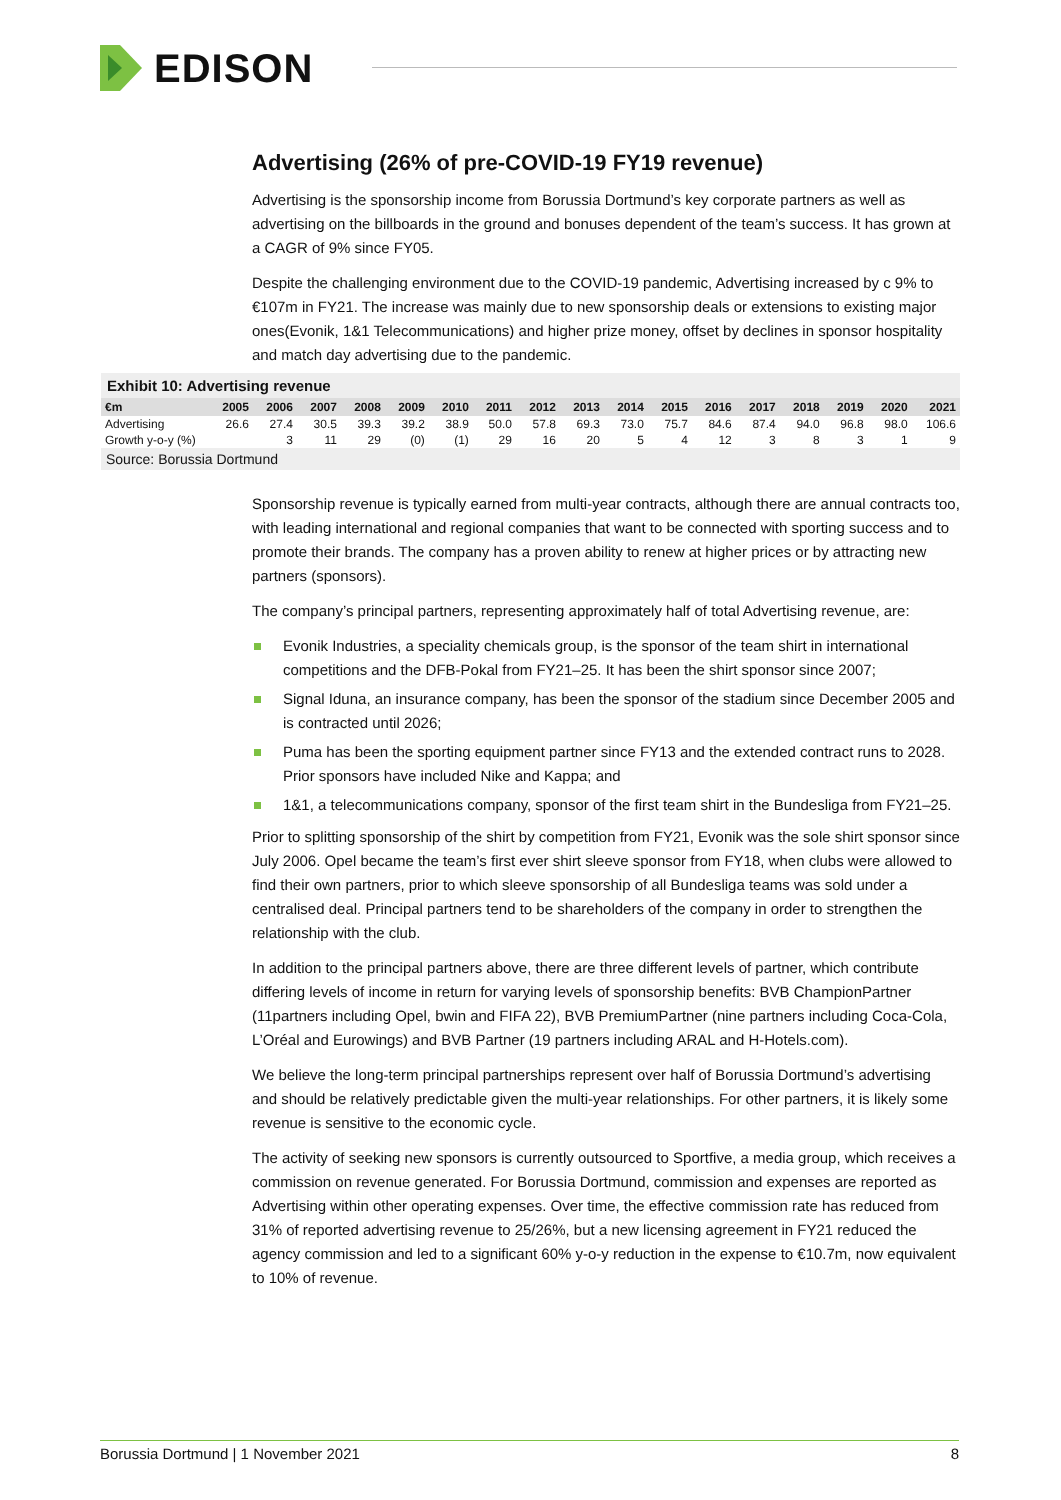EDISON
Advertising (26% of pre-COVID-19 FY19 revenue)
Advertising is the sponsorship income from Borussia Dortmund’s key corporate partners as well as advertising on the billboards in the ground and bonuses dependent of the team’s success. It has grown at a CAGR of 9% since FY05.
Despite the challenging environment due to the COVID-19 pandemic, Advertising increased by c 9% to €107m in FY21. The increase was mainly due to new sponsorship deals or extensions to existing major ones(Evonik, 1&1 Telecommunications) and higher prize money, offset by declines in sponsor hospitality and match day advertising due to the pandemic.
Exhibit 10: Advertising revenue
| €m | 2005 | 2006 | 2007 | 2008 | 2009 | 2010 | 2011 | 2012 | 2013 | 2014 | 2015 | 2016 | 2017 | 2018 | 2019 | 2020 | 2021 |
| --- | --- | --- | --- | --- | --- | --- | --- | --- | --- | --- | --- | --- | --- | --- | --- | --- | --- |
| Advertising | 26.6 | 27.4 | 30.5 | 39.3 | 39.2 | 38.9 | 50.0 | 57.8 | 69.3 | 73.0 | 75.7 | 84.6 | 87.4 | 94.0 | 96.8 | 98.0 | 106.6 |
| Growth y-o-y (%) | | 3 | 11 | 29 | (0) | (1) | 29 | 16 | 20 | 5 | 4 | 12 | 3 | 8 | 3 | 1 | 9 |
Source: Borussia Dortmund
Sponsorship revenue is typically earned from multi-year contracts, although there are annual contracts too, with leading international and regional companies that want to be connected with sporting success and to promote their brands. The company has a proven ability to renew at higher prices or by attracting new partners (sponsors).
The company’s principal partners, representing approximately half of total Advertising revenue, are:
Evonik Industries, a speciality chemicals group, is the sponsor of the team shirt in international competitions and the DFB-Pokal from FY21–25. It has been the shirt sponsor since 2007;
Signal Iduna, an insurance company, has been the sponsor of the stadium since December 2005 and is contracted until 2026;
Puma has been the sporting equipment partner since FY13 and the extended contract runs to 2028. Prior sponsors have included Nike and Kappa; and
1&1, a telecommunications company, sponsor of the first team shirt in the Bundesliga from FY21–25.
Prior to splitting sponsorship of the shirt by competition from FY21, Evonik was the sole shirt sponsor since July 2006. Opel became the team’s first ever shirt sleeve sponsor from FY18, when clubs were allowed to find their own partners, prior to which sleeve sponsorship of all Bundesliga teams was sold under a centralised deal. Principal partners tend to be shareholders of the company in order to strengthen the relationship with the club.
In addition to the principal partners above, there are three different levels of partner, which contribute differing levels of income in return for varying levels of sponsorship benefits: BVB ChampionPartner (11partners including Opel, bwin and FIFA 22), BVB PremiumPartner (nine partners including Coca-Cola, L’Oréal and Eurowings) and BVB Partner (19 partners including ARAL and H-Hotels.com).
We believe the long-term principal partnerships represent over half of Borussia Dortmund’s advertising and should be relatively predictable given the multi-year relationships. For other partners, it is likely some revenue is sensitive to the economic cycle.
The activity of seeking new sponsors is currently outsourced to Sportfive, a media group, which receives a commission on revenue generated. For Borussia Dortmund, commission and expenses are reported as Advertising within other operating expenses. Over time, the effective commission rate has reduced from 31% of reported advertising revenue to 25/26%, but a new licensing agreement in FY21 reduced the agency commission and led to a significant 60% y-o-y reduction in the expense to €10.7m, now equivalent to 10% of revenue.
Borussia Dortmund | 1 November 2021 8